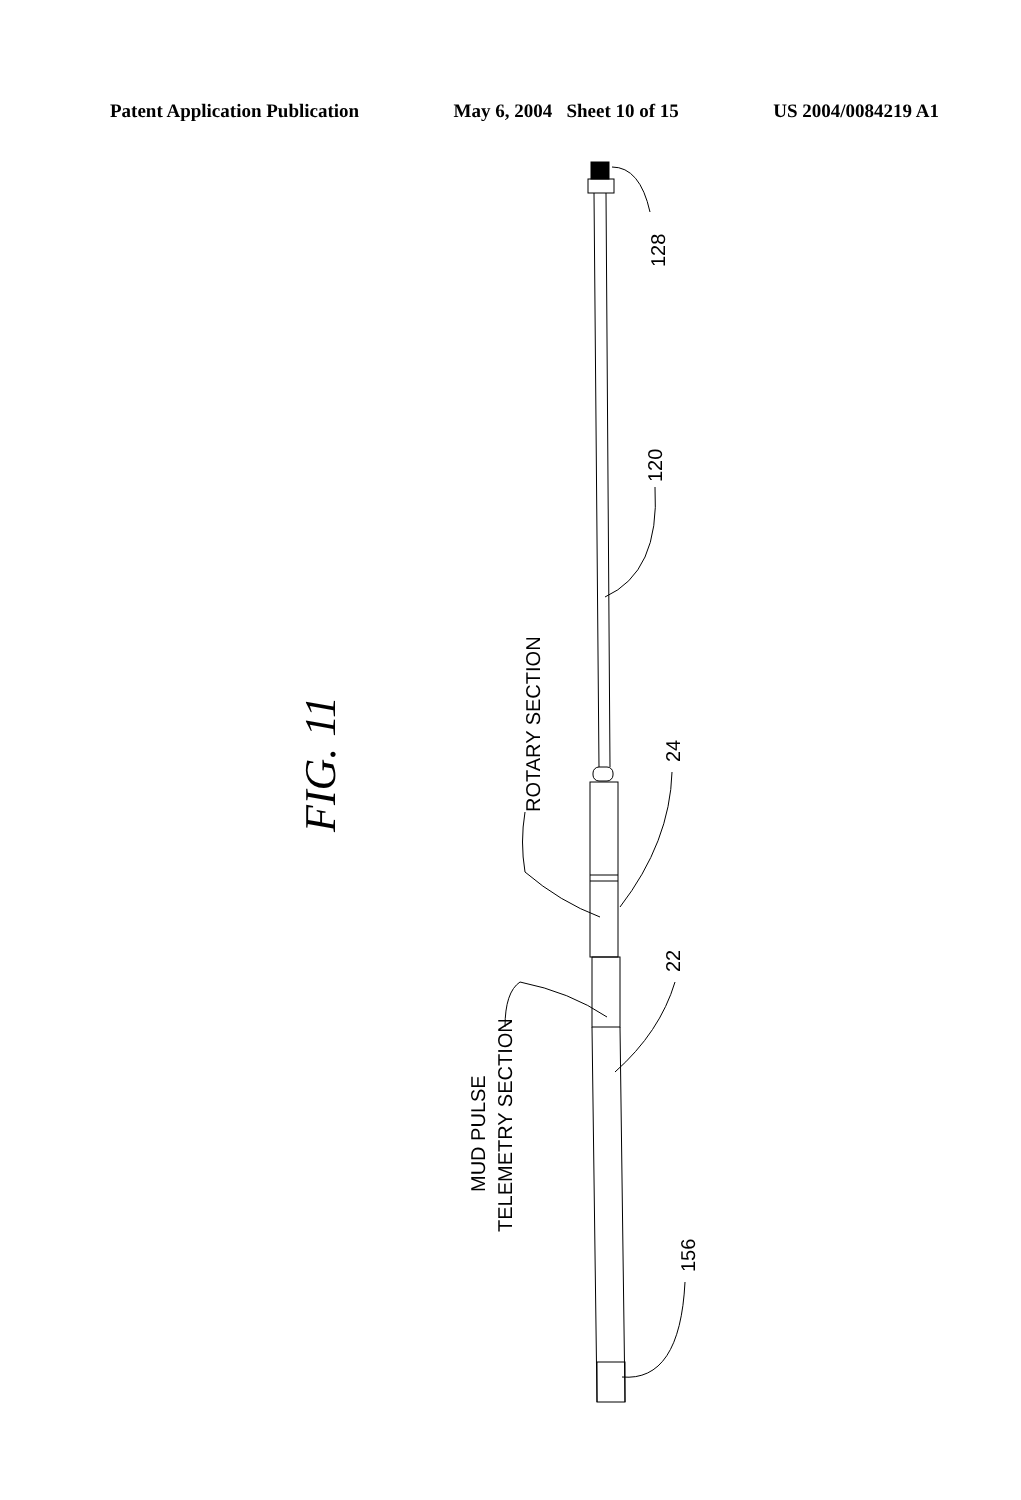Patent Application Publication May 6, 2004 Sheet 10 of 15 US 2004/0084219 A1
128
120
24
22
156
ROTARY SECTION
MUD PULSE
TELEMETRY SECTION
FIG. 11